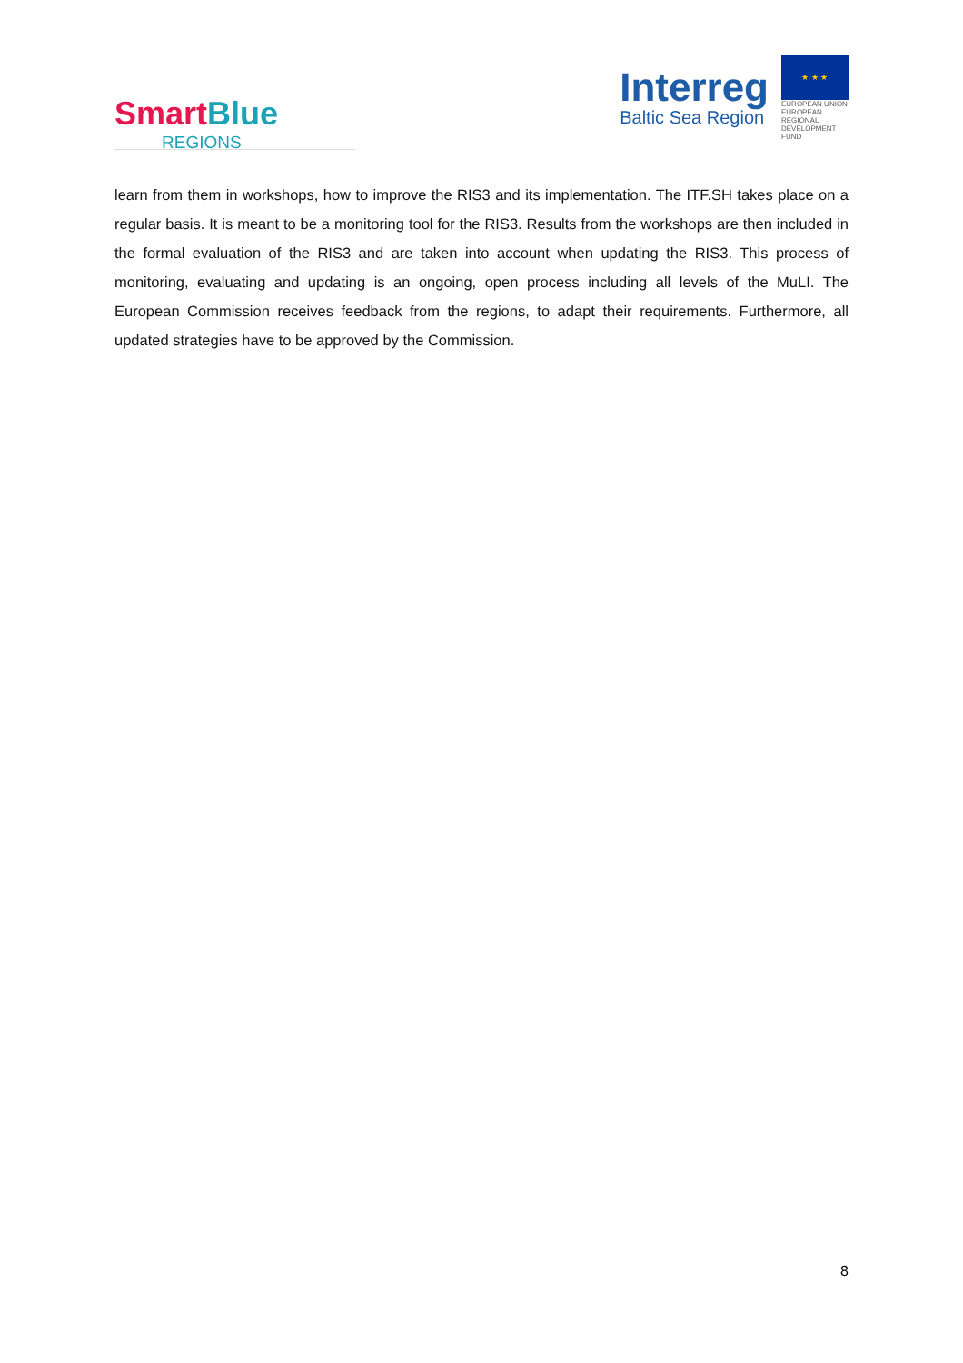SmartBlue
REGIONS
Interreg
Baltic Sea Region
★ ★ ★
EUROPEAN UNION
EUROPEAN REGIONAL DEVELOPMENT FUND
learn from them in workshops, how to improve the RIS3 and its implementation. The ITF.SH takes place on a regular basis. It is meant to be a monitoring tool for the RIS3. Results from the workshops are then included in the formal evaluation of the RIS3 and are taken into account when updating the RIS3. This process of monitoring, evaluating and updating is an ongoing, open process including all levels of the MuLI. The European Commission receives feedback from the regions, to adapt their requirements. Furthermore, all updated strategies have to be approved by the Commission.
8